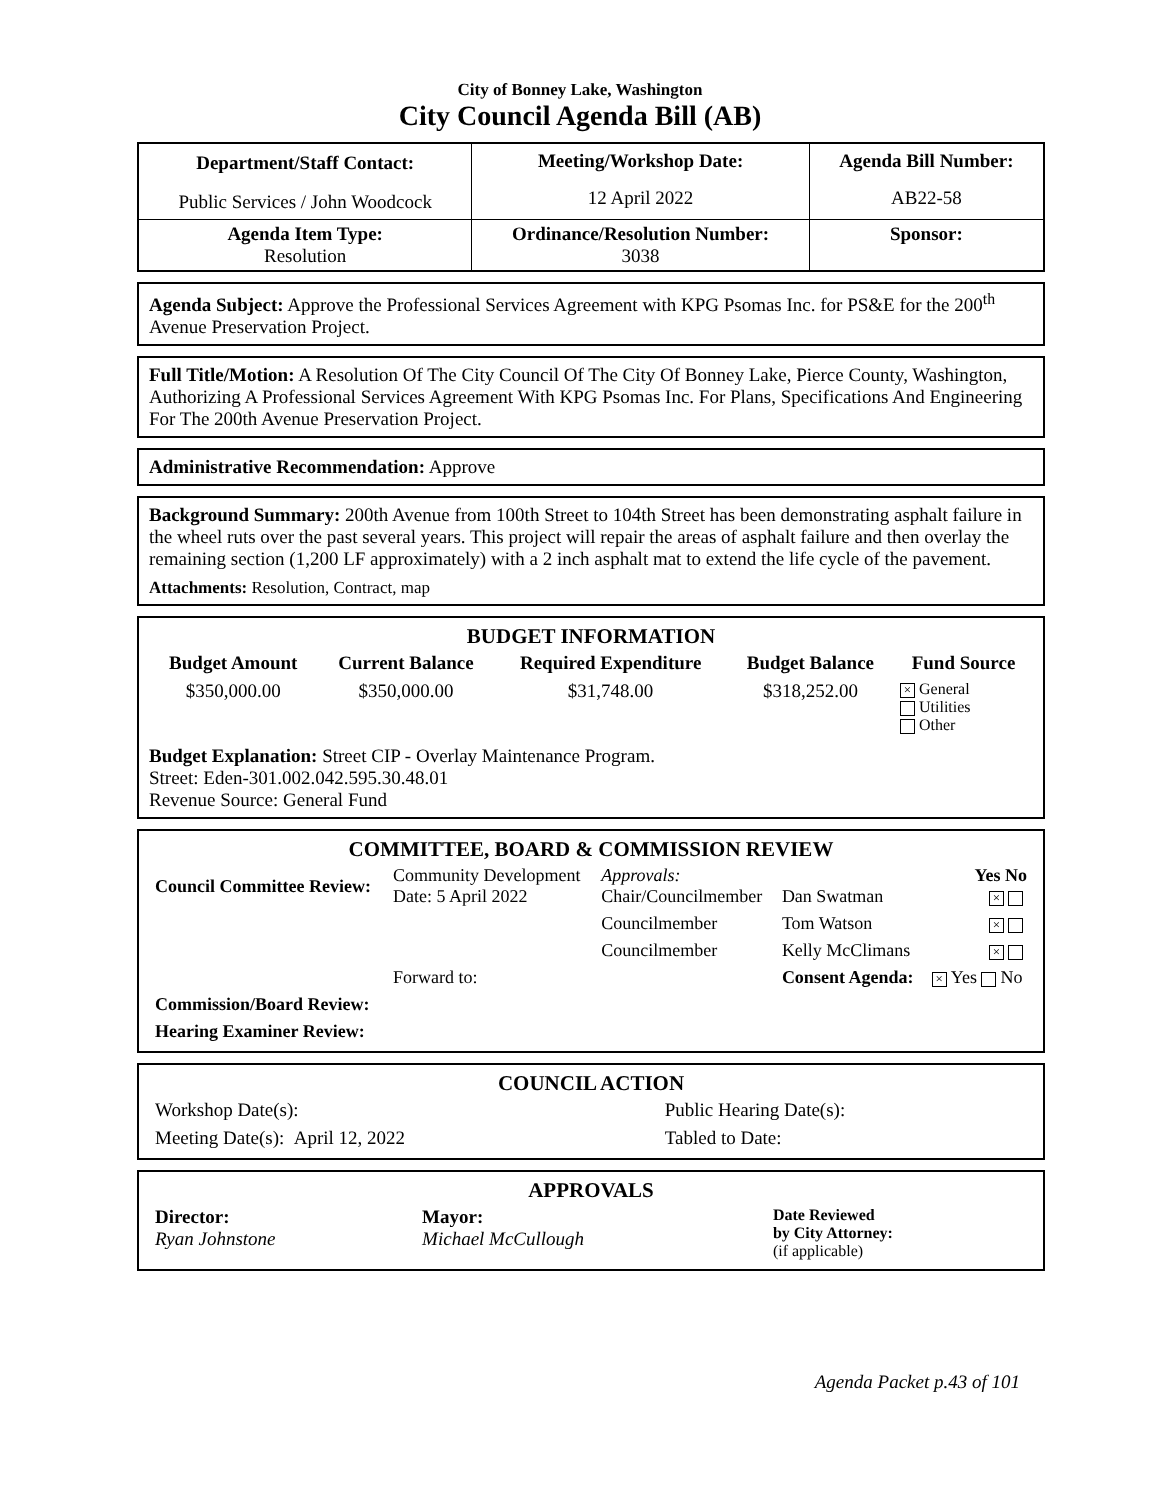City of Bonney Lake, Washington
City Council Agenda Bill (AB)
| Department/Staff Contact: | Meeting/Workshop Date: | Agenda Bill Number: |
| --- | --- | --- |
| Public Services / John Woodcock | 12 April 2022 | AB22-58 |
| Agenda Item Type: Resolution | Ordinance/Resolution Number: 3038 | Sponsor: |
Agenda Subject: Approve the Professional Services Agreement with KPG Psomas Inc. for PS&E for the 200<sup>th</sup> Avenue Preservation Project.
Full Title/Motion: A Resolution Of The City Council Of The City Of Bonney Lake, Pierce County, Washington, Authorizing A Professional Services Agreement With KPG Psomas Inc. For Plans, Specifications And Engineering For The 200th Avenue Preservation Project.
Administrative Recommendation: Approve
Background Summary: 200th Avenue from 100th Street to 104th Street has been demonstrating asphalt failure in the wheel ruts over the past several years. This project will repair the areas of asphalt failure and then overlay the remaining section (1,200 LF approximately) with a 2 inch asphalt mat to extend the life cycle of the pavement.
Attachments: Resolution, Contract, map
BUDGET INFORMATION
| Budget Amount | Current Balance | Required Expenditure | Budget Balance | Fund Source |
| --- | --- | --- | --- | --- |
| $350,000.00 | $350,000.00 | $31,748.00 | $318,252.00 | × General Utilities Other |
Budget Explanation: Street CIP - Overlay Maintenance Program.
Street: Eden-301.002.042.595.30.48.01
Revenue Source: General Fund
COMMITTEE, BOARD & COMMISSION REVIEW
| Council Committee Review: | Community Development Date: 5 April 2022 | Approvals: Chair/Councilmember | Dan Swatman | Yes No × |
| | | Councilmember | Tom Watson | × |
| | | Councilmember | Kelly McClimans | × |
| | Forward to: | | Consent Agenda: | × Yes No |
| Commission/Board Review: | | | | |
| Hearing Examiner Review: | | | | |
COUNCIL ACTION
| Workshop Date(s): | Public Hearing Date(s): |
| Meeting Date(s): April 12, 2022 | Tabled to Date: |
APPROVALS
| Director: Ryan Johnstone | Mayor: Michael McCullough | Date Reviewed by City Attorney: (if applicable) |
Agenda Packet p.43 of 101